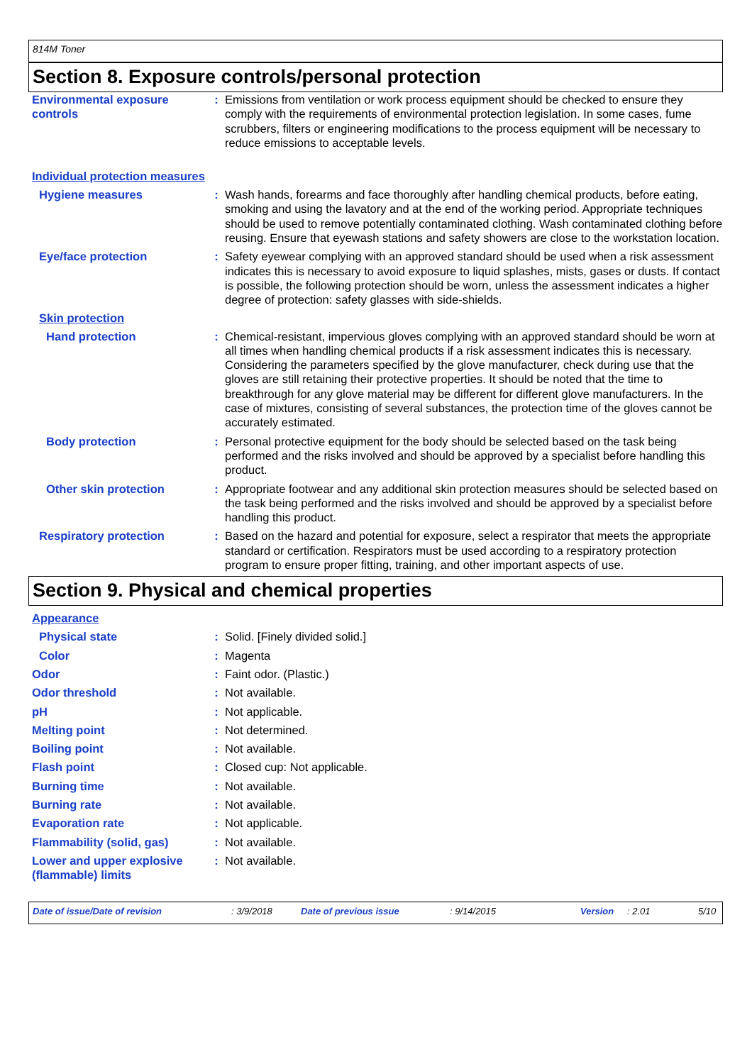814M Toner
Section 8. Exposure controls/personal protection
Environmental exposure controls
: Emissions from ventilation or work process equipment should be checked to ensure they comply with the requirements of environmental protection legislation. In some cases, fume scrubbers, filters or engineering modifications to the process equipment will be necessary to reduce emissions to acceptable levels.
Individual protection measures
Hygiene measures : Wash hands, forearms and face thoroughly after handling chemical products, before eating, smoking and using the lavatory and at the end of the working period. Appropriate techniques should be used to remove potentially contaminated clothing. Wash contaminated clothing before reusing. Ensure that eyewash stations and safety showers are close to the workstation location.
Eye/face protection : Safety eyewear complying with an approved standard should be used when a risk assessment indicates this is necessary to avoid exposure to liquid splashes, mists, gases or dusts. If contact is possible, the following protection should be worn, unless the assessment indicates a higher degree of protection: safety glasses with side-shields.
Skin protection
Hand protection : Chemical-resistant, impervious gloves complying with an approved standard should be worn at all times when handling chemical products if a risk assessment indicates this is necessary. Considering the parameters specified by the glove manufacturer, check during use that the gloves are still retaining their protective properties. It should be noted that the time to breakthrough for any glove material may be different for different glove manufacturers. In the case of mixtures, consisting of several substances, the protection time of the gloves cannot be accurately estimated.
Body protection : Personal protective equipment for the body should be selected based on the task being performed and the risks involved and should be approved by a specialist before handling this product.
Other skin protection : Appropriate footwear and any additional skin protection measures should be selected based on the task being performed and the risks involved and should be approved by a specialist before handling this product.
Respiratory protection : Based on the hazard and potential for exposure, select a respirator that meets the appropriate standard or certification. Respirators must be used according to a respiratory protection program to ensure proper fitting, training, and other important aspects of use.
Section 9. Physical and chemical properties
Appearance
Physical state : Solid. [Finely divided solid.]
Color : Magenta
Odor : Faint odor. (Plastic.)
Odor threshold : Not available.
pH : Not applicable.
Melting point : Not determined.
Boiling point : Not available.
Flash point : Closed cup: Not applicable.
Burning time : Not available.
Burning rate : Not available.
Evaporation rate : Not applicable.
Flammability (solid, gas) : Not available.
Lower and upper explosive (flammable) limits
: Not available.
Date of issue/Date of revision: 3/9/2018 Date of previous issue: 9/14/2015 Version: 2.01 5/10